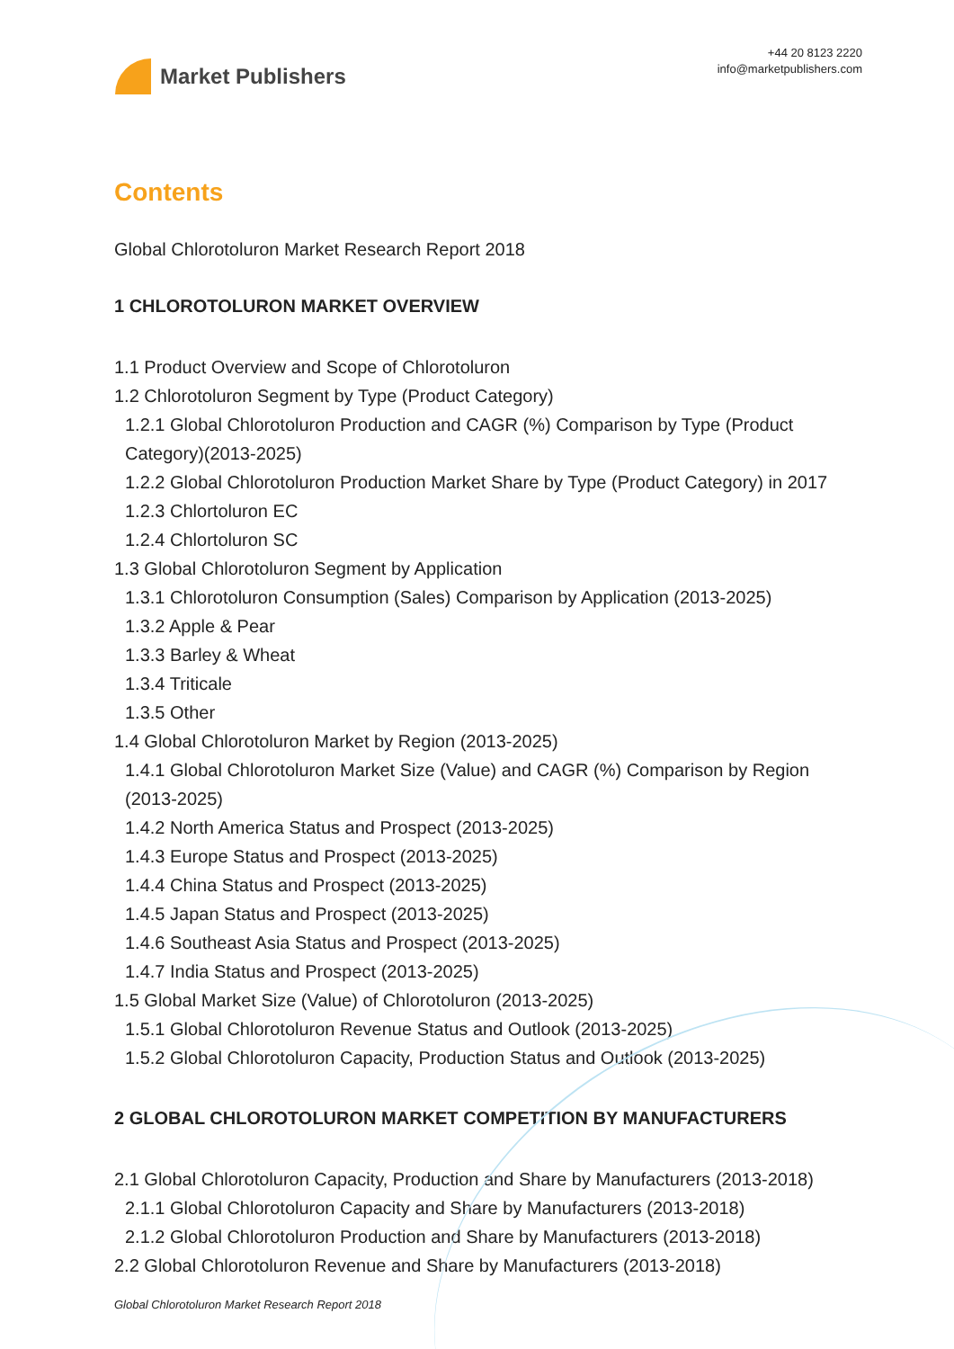Market Publishers
+44 20 8123 2220
info@marketpublishers.com
Contents
Global Chlorotoluron Market Research Report 2018
1 CHLOROTOLURON MARKET OVERVIEW
1.1 Product Overview and Scope of Chlorotoluron
1.2 Chlorotoluron Segment by Type (Product Category)
1.2.1 Global Chlorotoluron Production and CAGR (%) Comparison by Type (Product Category)(2013-2025)
1.2.2 Global Chlorotoluron Production Market Share by Type (Product Category) in 2017
1.2.3 Chlortoluron EC
1.2.4 Chlortoluron SC
1.3 Global Chlorotoluron Segment by Application
1.3.1 Chlorotoluron Consumption (Sales) Comparison by Application (2013-2025)
1.3.2 Apple & Pear
1.3.3 Barley & Wheat
1.3.4 Triticale
1.3.5 Other
1.4 Global Chlorotoluron Market by Region (2013-2025)
1.4.1 Global Chlorotoluron Market Size (Value) and CAGR (%) Comparison by Region (2013-2025)
1.4.2 North America Status and Prospect (2013-2025)
1.4.3 Europe Status and Prospect (2013-2025)
1.4.4 China Status and Prospect (2013-2025)
1.4.5 Japan Status and Prospect (2013-2025)
1.4.6 Southeast Asia Status and Prospect (2013-2025)
1.4.7 India Status and Prospect (2013-2025)
1.5 Global Market Size (Value) of Chlorotoluron (2013-2025)
1.5.1 Global Chlorotoluron Revenue Status and Outlook (2013-2025)
1.5.2 Global Chlorotoluron Capacity, Production Status and Outlook (2013-2025)
2 GLOBAL CHLOROTOLURON MARKET COMPETITION BY MANUFACTURERS
2.1 Global Chlorotoluron Capacity, Production and Share by Manufacturers (2013-2018)
2.1.1 Global Chlorotoluron Capacity and Share by Manufacturers (2013-2018)
2.1.2 Global Chlorotoluron Production and Share by Manufacturers (2013-2018)
2.2 Global Chlorotoluron Revenue and Share by Manufacturers (2013-2018)
Global Chlorotoluron Market Research Report 2018